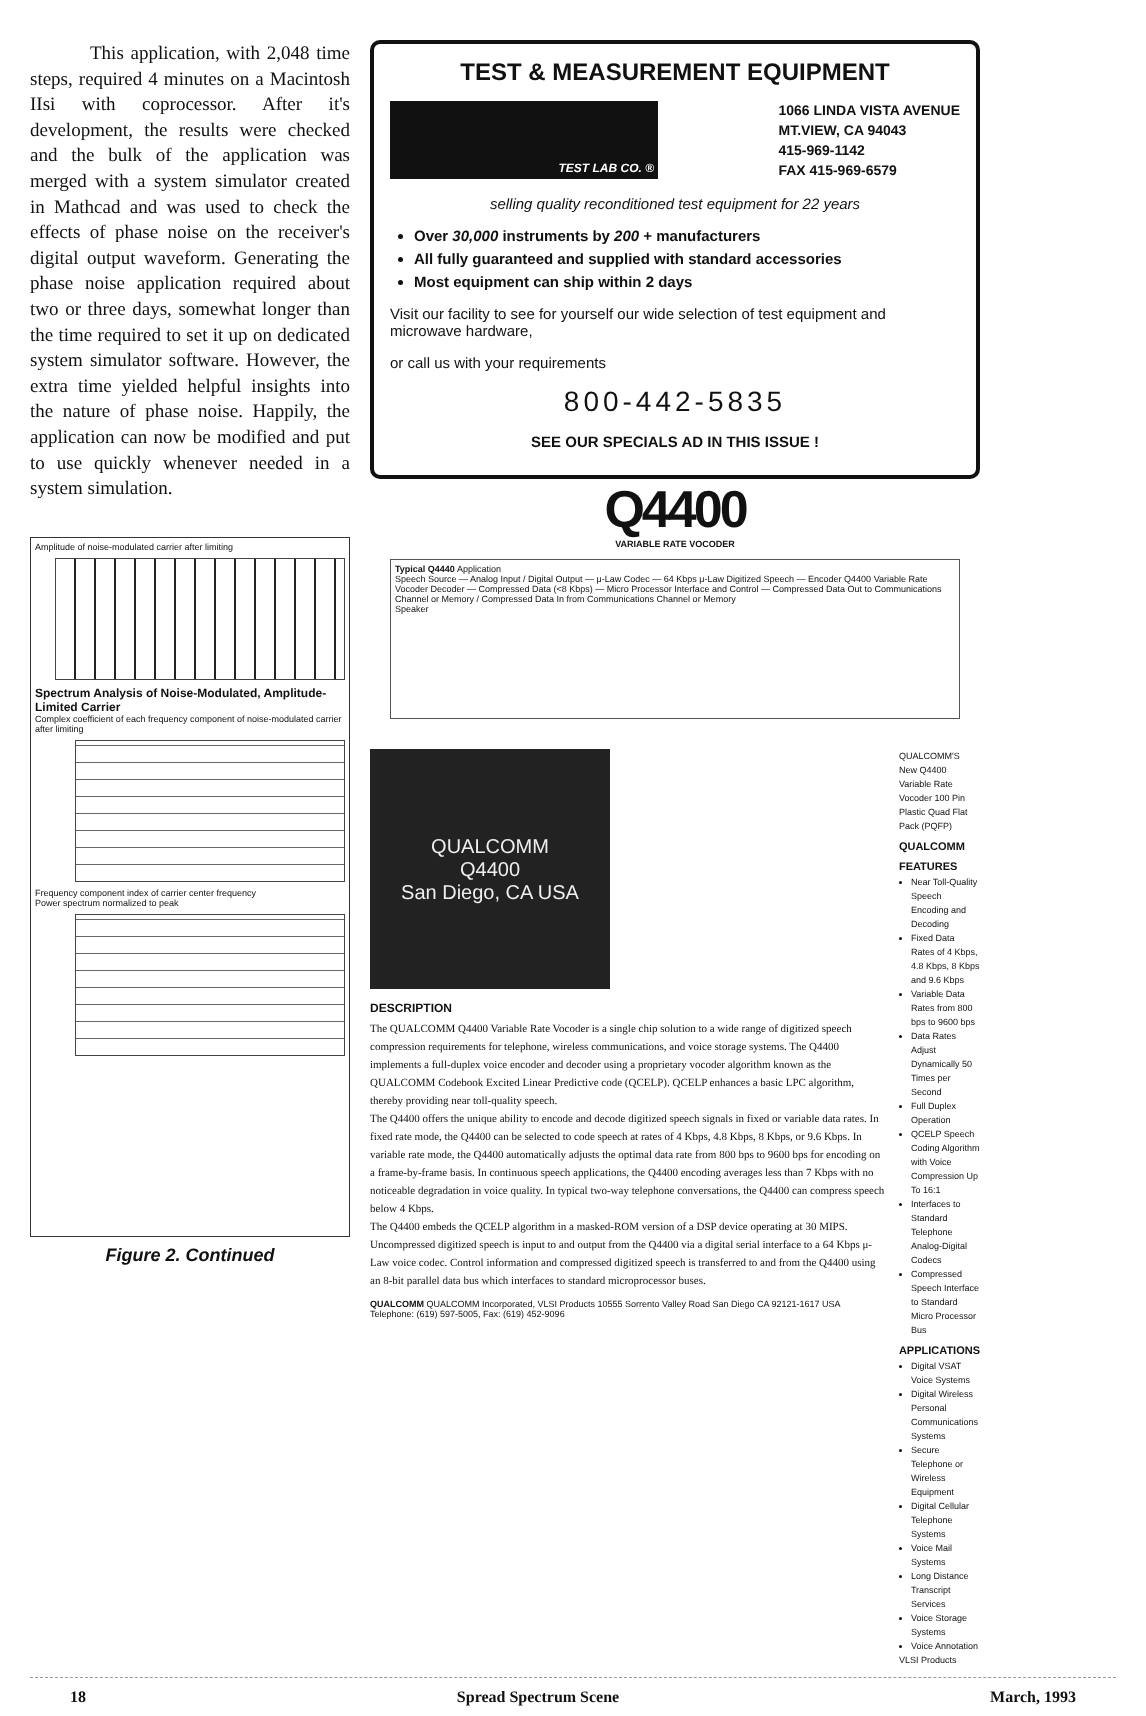This application, with 2,048 time steps, required 4 minutes on a Macintosh IIsi with coprocessor. After it's development, the results were checked and the bulk of the application was merged with a system simulator created in Mathcad and was used to check the effects of phase noise on the receiver's digital output waveform. Generating the phase noise application required about two or three days, somewhat longer than the time required to set it up on dedicated system simulator software. However, the extra time yielded helpful insights into the nature of phase noise. Happily, the application can now be modified and put to use quickly whenever needed in a system simulation.
Amplitude of noise-modulated carrier after limiting
Spectrum Analysis of Noise-Modulated, Amplitude-Limited Carrier
Complex coefficient of each frequency component of noise-modulated carrier after limiting
Frequency component index of carrier center frequency
Power spectrum normalized to peak
Figure 2. Continued
TEST & MEASUREMENT EQUIPMENT
TEST LAB CO. ®
1066 LINDA VISTA AVENUE
MT.VIEW, CA 94043
415-969-1142
FAX 415-969-6579
selling quality reconditioned test equipment for 22 years
Over 30,000 instruments by 200 + manufacturers
All fully guaranteed and supplied with standard accessories
Most equipment can ship within 2 days
Visit our facility to see for yourself our wide selection of test equipment and microwave hardware,
or call us with your requirements
800-442-5835
SEE OUR SPECIALS AD IN THIS ISSUE !
Q4400
VARIABLE RATE VOCODER
Typical Q4440 Application
Speech Source — Analog Input / Digital Output — μ-Law Codec — 64 Kbps μ-Law Digitized Speech — Encoder Q4400 Variable Rate Vocoder Decoder — Compressed Data (<8 Kbps) — Micro Processor Interface and Control — Compressed Data Out to Communications Channel or Memory / Compressed Data In from Communications Channel or Memory
Speaker
QUALCOMM
Q4400
San Diego, CA USA
DESCRIPTION
The QUALCOMM Q4400 Variable Rate Vocoder is a single chip solution to a wide range of digitized speech compression requirements for telephone, wireless communications, and voice storage systems. The Q4400 implements a full-duplex voice encoder and decoder using a proprietary vocoder algorithm known as the QUALCOMM Codebook Excited Linear Predictive code (QCELP). QCELP enhances a basic LPC algorithm, thereby providing near toll-quality speech.
The Q4400 offers the unique ability to encode and decode digitized speech signals in fixed or variable data rates. In fixed rate mode, the Q4400 can be selected to code speech at rates of 4 Kbps, 4.8 Kbps, 8 Kbps, or 9.6 Kbps. In variable rate mode, the Q4400 automatically adjusts the optimal data rate from 800 bps to 9600 bps for encoding on a frame-by-frame basis. In continuous speech applications, the Q4400 encoding averages less than 7 Kbps with no noticeable degradation in voice quality. In typical two-way telephone conversations, the Q4400 can compress speech below 4 Kbps.
The Q4400 embeds the QCELP algorithm in a masked-ROM version of a DSP device operating at 30 MIPS. Uncompressed digitized speech is input to and output from the Q4400 via a digital serial interface to a 64 Kbps μ-Law voice codec. Control information and compressed digitized speech is transferred to and from the Q4400 using an 8-bit parallel data bus which interfaces to standard microprocessor buses.
QUALCOMM QUALCOMM Incorporated, VLSI Products 10555 Sorrento Valley Road San Diego CA 92121-1617 USA Telephone: (619) 597-5005, Fax: (619) 452-9096
QUALCOMM'S New Q4400 Variable Rate Vocoder 100 Pin Plastic Quad Flat Pack (PQFP)
QUALCOMM
FEATURES
Near Toll-Quality Speech Encoding and Decoding
Fixed Data Rates of 4 Kbps, 4.8 Kbps, 8 Kbps and 9.6 Kbps
Variable Data Rates from 800 bps to 9600 bps
Data Rates Adjust Dynamically 50 Times per Second
Full Duplex Operation
QCELP Speech Coding Algorithm with Voice Compression Up To 16:1
Interfaces to Standard Telephone Analog-Digital Codecs
Compressed Speech Interface to Standard Micro Processor Bus
APPLICATIONS
Digital VSAT Voice Systems
Digital Wireless Personal Communications Systems
Secure Telephone or Wireless Equipment
Digital Cellular Telephone Systems
Voice Mail Systems
Long Distance Transcript Services
Voice Storage Systems
Voice Annotation
VLSI Products
18 Spread Spectrum Scene March, 1993